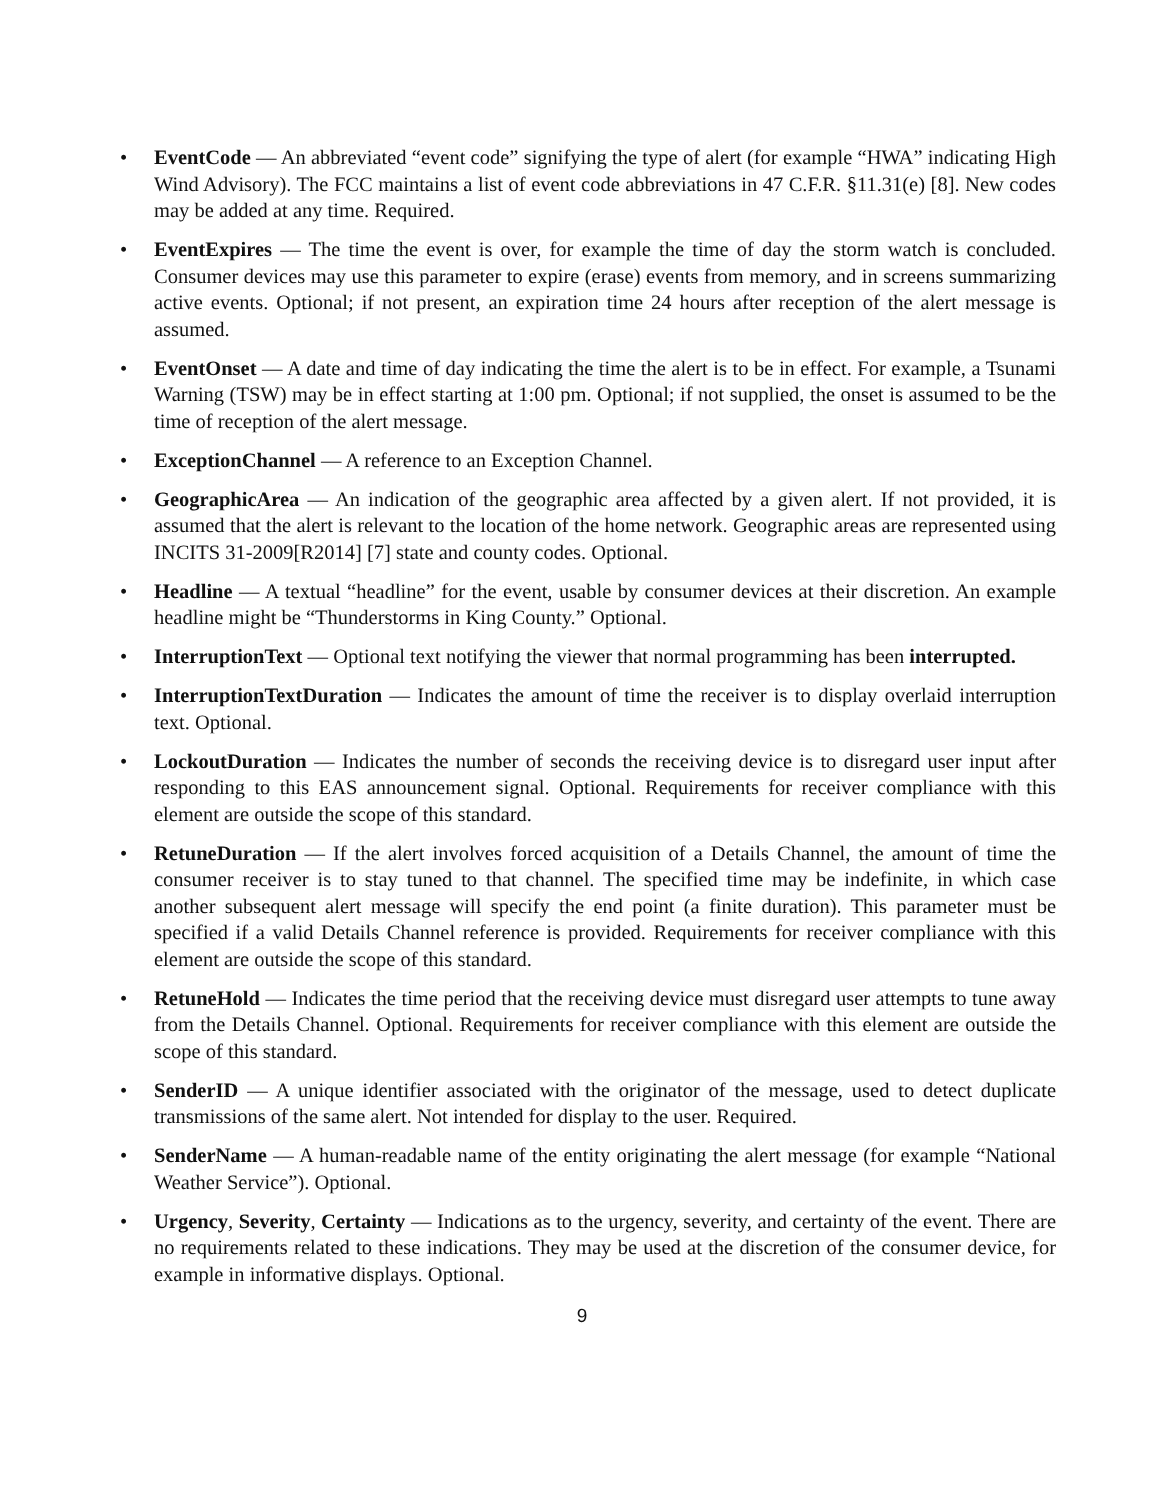• EventCode — An abbreviated “event code” signifying the type of alert (for example “HWA” indicating High Wind Advisory). The FCC maintains a list of event code abbreviations in 47 C.F.R. §11.31(e) [8]. New codes may be added at any time. Required.
• EventExpires — The time the event is over, for example the time of day the storm watch is concluded. Consumer devices may use this parameter to expire (erase) events from memory, and in screens summarizing active events. Optional; if not present, an expiration time 24 hours after reception of the alert message is assumed.
• EventOnset — A date and time of day indicating the time the alert is to be in effect. For example, a Tsunami Warning (TSW) may be in effect starting at 1:00 pm. Optional; if not supplied, the onset is assumed to be the time of reception of the alert message.
• ExceptionChannel — A reference to an Exception Channel.
• GeographicArea — An indication of the geographic area affected by a given alert. If not provided, it is assumed that the alert is relevant to the location of the home network. Geographic areas are represented using INCITS 31-2009[R2014] [7] state and county codes. Optional.
• Headline — A textual “headline” for the event, usable by consumer devices at their discretion. An example headline might be “Thunderstorms in King County.” Optional.
• InterruptionText — Optional text notifying the viewer that normal programming has been interrupted.
• InterruptionTextDuration — Indicates the amount of time the receiver is to display overlaid interruption text. Optional.
• LockoutDuration — Indicates the number of seconds the receiving device is to disregard user input after responding to this EAS announcement signal. Optional. Requirements for receiver compliance with this element are outside the scope of this standard.
• RetuneDuration — If the alert involves forced acquisition of a Details Channel, the amount of time the consumer receiver is to stay tuned to that channel. The specified time may be indefinite, in which case another subsequent alert message will specify the end point (a finite duration). This parameter must be specified if a valid Details Channel reference is provided. Requirements for receiver compliance with this element are outside the scope of this standard.
• RetuneHold — Indicates the time period that the receiving device must disregard user attempts to tune away from the Details Channel. Optional. Requirements for receiver compliance with this element are outside the scope of this standard.
• SenderID — A unique identifier associated with the originator of the message, used to detect duplicate transmissions of the same alert. Not intended for display to the user. Required.
• SenderName — A human-readable name of the entity originating the alert message (for example “National Weather Service”). Optional.
• Urgency, Severity, Certainty — Indications as to the urgency, severity, and certainty of the event. There are no requirements related to these indications. They may be used at the discretion of the consumer device, for example in informative displays. Optional.
9